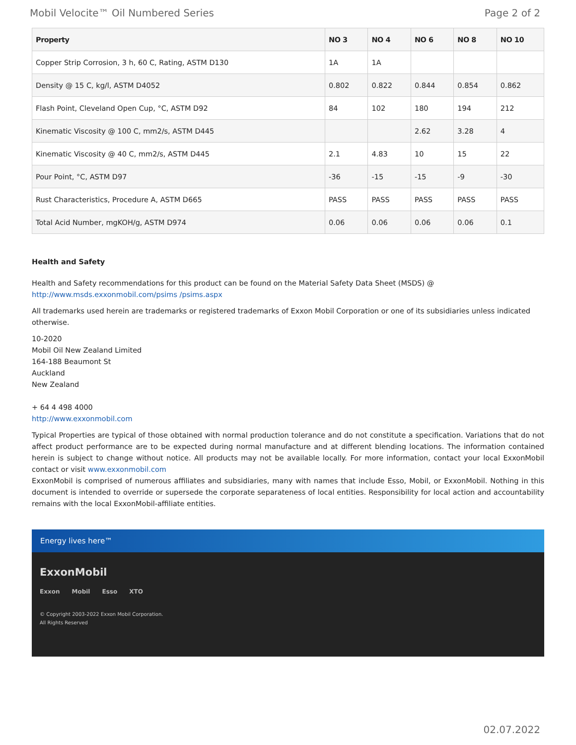Mobil Velocite™ Oil Numbered Series Page 2 of 2
| Property | NO 3 | NO 4 | NO 6 | NO 8 | NO 10 |
| --- | --- | --- | --- | --- | --- |
| Copper Strip Corrosion, 3 h, 60 C, Rating, ASTM D130 | 1A | 1A | | | |
| Density @ 15 C, kg/l, ASTM D4052 | 0.802 | 0.822 | 0.844 | 0.854 | 0.862 |
| Flash Point, Cleveland Open Cup, °C, ASTM D92 | 84 | 102 | 180 | 194 | 212 |
| Kinematic Viscosity @ 100 C, mm2/s, ASTM D445 | | | 2.62 | 3.28 | 4 |
| Kinematic Viscosity @ 40 C, mm2/s, ASTM D445 | 2.1 | 4.83 | 10 | 15 | 22 |
| Pour Point, °C, ASTM D97 | -36 | -15 | -15 | -9 | -30 |
| Rust Characteristics, Procedure A, ASTM D665 | PASS | PASS | PASS | PASS | PASS |
| Total Acid Number, mgKOH/g, ASTM D974 | 0.06 | 0.06 | 0.06 | 0.06 | 0.1 |
Health and Safety
Health and Safety recommendations for this product can be found on the Material Safety Data Sheet (MSDS) @ http://www.msds.exxonmobil.com/psims /psims.aspx
All trademarks used herein are trademarks or registered trademarks of Exxon Mobil Corporation or one of its subsidiaries unless indicated otherwise.
10-2020
Mobil Oil New Zealand Limited
164-188 Beaumont St
Auckland
New Zealand
+ 64 4 498 4000
http://www.exxonmobil.com
Typical Properties are typical of those obtained with normal production tolerance and do not constitute a specification. Variations that do not affect product performance are to be expected during normal manufacture and at different blending locations. The information contained herein is subject to change without notice. All products may not be available locally. For more information, contact your local ExxonMobil contact or visit www.exxonmobil.com
ExxonMobil is comprised of numerous affiliates and subsidiaries, many with names that include Esso, Mobil, or ExxonMobil. Nothing in this document is intended to override or supersede the corporate separateness of local entities. Responsibility for local action and accountability remains with the local ExxonMobil-affiliate entities.
Energy lives here™
ExxonMobil
Exxon Mobil Esso XTO
© Copyright 2003-2022 Exxon Mobil Corporation. All Rights Reserved
02.07.2022